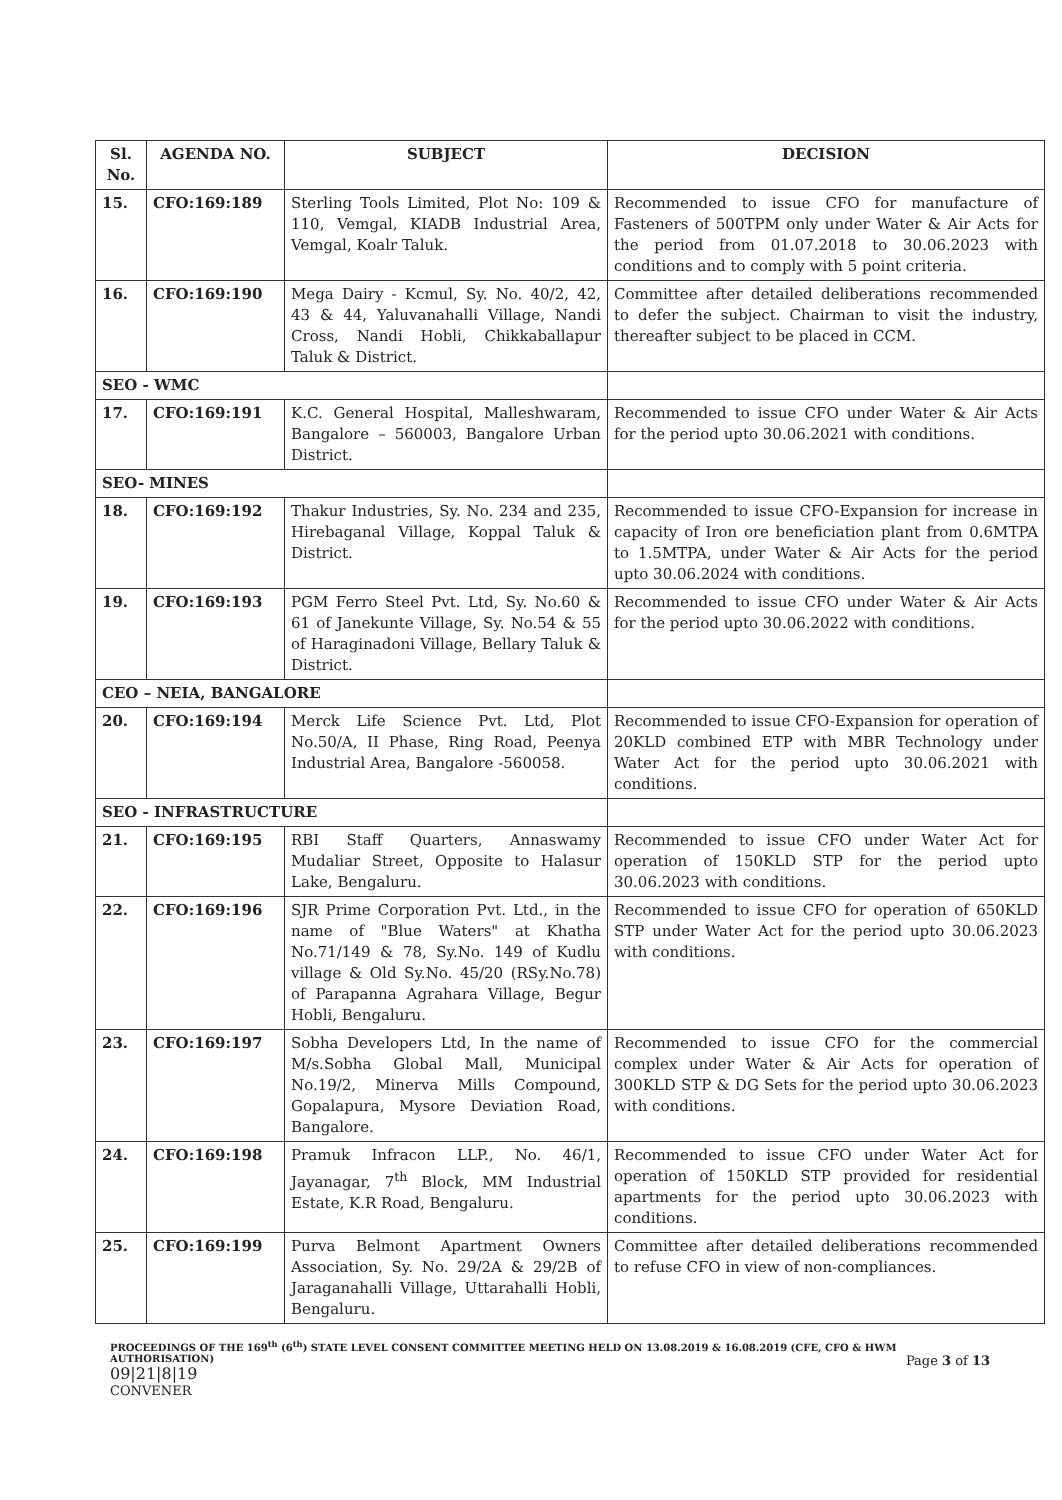| Sl. No. | AGENDA NO. | SUBJECT | DECISION |
| --- | --- | --- | --- |
| 15. | CFO:169:189 | Sterling Tools Limited, Plot No: 109 & 110, Vemgal, KIADB Industrial Area, Vemgal, Koalr Taluk. | Recommended to issue CFO for manufacture of Fasteners of 500TPM only under Water & Air Acts for the period from 01.07.2018 to 30.06.2023 with conditions and to comply with 5 point criteria. |
| 16. | CFO:169:190 | Mega Dairy - Kcmul, Sy. No. 40/2, 42, 43 & 44, Yaluvanahalli Village, Nandi Cross, Nandi Hobli, Chikkaballapur Taluk & District. | Committee after detailed deliberations recommended to defer the subject. Chairman to visit the industry, thereafter subject to be placed in CCM. |
| SEO - WMC | | | |
| 17. | CFO:169:191 | K.C. General Hospital, Malleshwaram, Bangalore – 560003, Bangalore Urban District. | Recommended to issue CFO under Water & Air Acts for the period upto 30.06.2021 with conditions. |
| SEO- MINES | | | |
| 18. | CFO:169:192 | Thakur Industries, Sy. No. 234 and 235, Hirebaganal Village, Koppal Taluk & District. | Recommended to issue CFO-Expansion for increase in capacity of Iron ore beneficiation plant from 0.6MTPA to 1.5MTPA, under Water & Air Acts for the period upto 30.06.2024 with conditions. |
| 19. | CFO:169:193 | PGM Ferro Steel Pvt. Ltd, Sy. No.60 & 61 of Janekunte Village, Sy. No.54 & 55 of Haraginadoni Village, Bellary Taluk & District. | Recommended to issue CFO under Water & Air Acts for the period upto 30.06.2022 with conditions. |
| CEO – NEIA, BANGALORE | | | |
| 20. | CFO:169:194 | Merck Life Science Pvt. Ltd, Plot No.50/A, II Phase, Ring Road, Peenya Industrial Area, Bangalore -560058. | Recommended to issue CFO-Expansion for operation of 20KLD combined ETP with MBR Technology under Water Act for the period upto 30.06.2021 with conditions. |
| SEO - INFRASTRUCTURE | | | |
| 21. | CFO:169:195 | RBI Staff Quarters, Annaswamy Mudaliar Street, Opposite to Halasur Lake, Bengaluru. | Recommended to issue CFO under Water Act for operation of 150KLD STP for the period upto 30.06.2023 with conditions. |
| 22. | CFO:169:196 | SJR Prime Corporation Pvt. Ltd., in the name of "Blue Waters" at Khatha No.71/149 & 78, Sy.No. 149 of Kudlu village & Old Sy.No. 45/20 (RSy.No.78) of Parapanna Agrahara Village, Begur Hobli, Bengaluru. | Recommended to issue CFO for operation of 650KLD STP under Water Act for the period upto 30.06.2023 with conditions. |
| 23. | CFO:169:197 | Sobha Developers Ltd, In the name of M/s.Sobha Global Mall, Municipal No.19/2, Minerva Mills Compound, Gopalapura, Mysore Deviation Road, Bangalore. | Recommended to issue CFO for the commercial complex under Water & Air Acts for operation of 300KLD STP & DG Sets for the period upto 30.06.2023 with conditions. |
| 24. | CFO:169:198 | Pramuk Infracon LLP., No. 46/1, Jayanagar, 7<sup>th</sup> Block, MM Industrial Estate, K.R Road, Bengaluru. | Recommended to issue CFO under Water Act for operation of 150KLD STP provided for residential apartments for the period upto 30.06.2023 with conditions. |
| 25. | CFO:169:199 | Purva Belmont Apartment Owners Association, Sy. No. 29/2A & 29/2B of Jaraganahalli Village, Uttarahalli Hobli, Bengaluru. | Committee after detailed deliberations recommended to refuse CFO in view of non-compliances. |
PROCEEDINGS OF THE 169<sup>th</sup> (6<sup>th</sup>) STATE LEVEL CONSENT COMMITTEE MEETING HELD ON 13.08.2019 & 16.08.2019 (CFE, CFO & HWM AUTHORISATION) Page 3 of 13
09|21|8|19
CONVENER